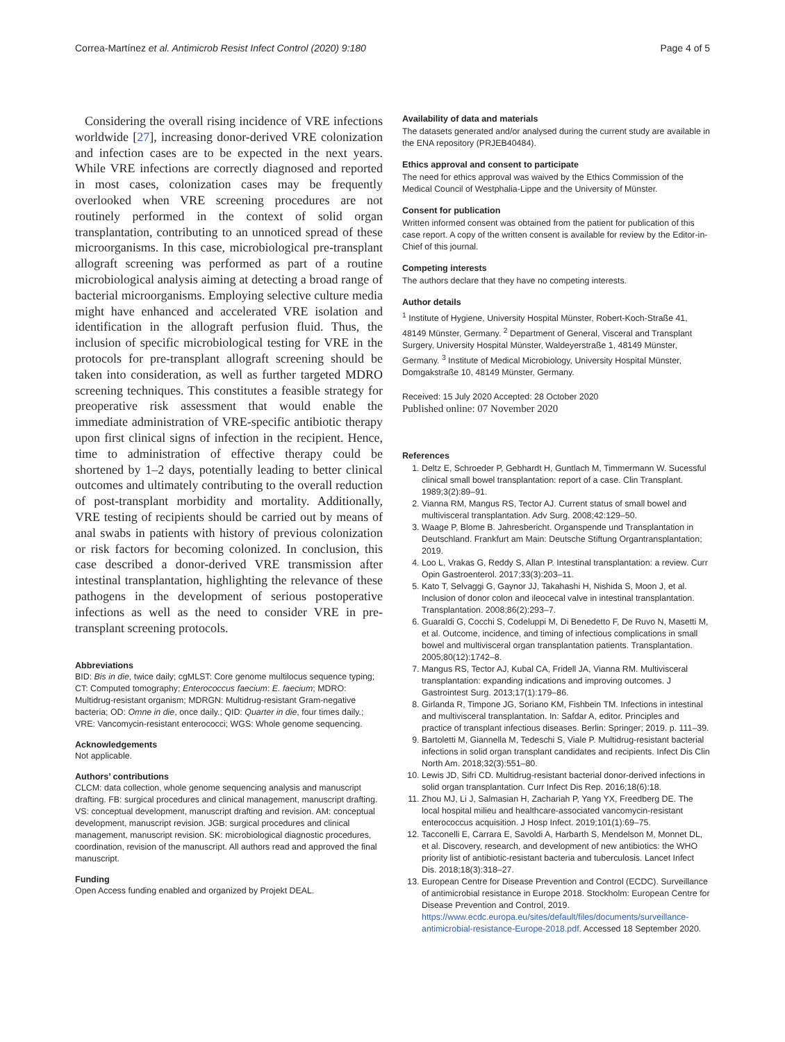Correa-Martínez et al. Antimicrob Resist Infect Control (2020) 9:180 Page 4 of 5
Considering the overall rising incidence of VRE infections worldwide [27], increasing donor-derived VRE colonization and infection cases are to be expected in the next years. While VRE infections are correctly diagnosed and reported in most cases, colonization cases may be frequently overlooked when VRE screening procedures are not routinely performed in the context of solid organ transplantation, contributing to an unnoticed spread of these microorganisms. In this case, microbiological pre-transplant allograft screening was performed as part of a routine microbiological analysis aiming at detecting a broad range of bacterial microorganisms. Employing selective culture media might have enhanced and accelerated VRE isolation and identification in the allograft perfusion fluid. Thus, the inclusion of specific microbiological testing for VRE in the protocols for pre-transplant allograft screening should be taken into consideration, as well as further targeted MDRO screening techniques. This constitutes a feasible strategy for preoperative risk assessment that would enable the immediate administration of VRE-specific antibiotic therapy upon first clinical signs of infection in the recipient. Hence, time to administration of effective therapy could be shortened by 1–2 days, potentially leading to better clinical outcomes and ultimately contributing to the overall reduction of post-transplant morbidity and mortality. Additionally, VRE testing of recipients should be carried out by means of anal swabs in patients with history of previous colonization or risk factors for becoming colonized. In conclusion, this case described a donor-derived VRE transmission after intestinal transplantation, highlighting the relevance of these pathogens in the development of serious postoperative infections as well as the need to consider VRE in pre-transplant screening protocols.
Abbreviations
BID: Bis in die, twice daily; cgMLST: Core genome multilocus sequence typing; CT: Computed tomography; Enterococcus faecium: E. faecium; MDRO: Multidrug-resistant organism; MDRGN: Multidrug-resistant Gram-negative bacteria; OD: Omne in die, once daily.; QID: Quarter in die, four times daily.; VRE: Vancomycin-resistant enterococci; WGS: Whole genome sequencing.
Acknowledgements
Not applicable.
Authors’ contributions
CLCM: data collection, whole genome sequencing analysis and manuscript drafting. FB: surgical procedures and clinical management, manuscript drafting. VS: conceptual development, manuscript drafting and revision. AM: conceptual development, manuscript revision. JGB: surgical procedures and clinical management, manuscript revision. SK: microbiological diagnostic procedures, coordination, revision of the manuscript. All authors read and approved the final manuscript.
Funding
Open Access funding enabled and organized by Projekt DEAL.
Availability of data and materials
The datasets generated and/or analysed during the current study are available in the ENA repository (PRJEB40484).
Ethics approval and consent to participate
The need for ethics approval was waived by the Ethics Commission of the Medical Council of Westphalia-Lippe and the University of Münster.
Consent for publication
Written informed consent was obtained from the patient for publication of this case report. A copy of the written consent is available for review by the Editor-in-Chief of this journal.
Competing interests
The authors declare that they have no competing interests.
Author details
<sup>1</sup> Institute of Hygiene, University Hospital Münster, Robert-Koch-Straße 41, 48149 Münster, Germany. <sup>2</sup> Department of General, Visceral and Transplant Surgery, University Hospital Münster, Waldeyerstraße 1, 48149 Münster, Germany. <sup>3</sup> Institute of Medical Microbiology, University Hospital Münster, Domgakstraße 10, 48149 Münster, Germany.
Received: 15 July 2020 Accepted: 28 October 2020
Published online: 07 November 2020
References
1. Deltz E, Schroeder P, Gebhardt H, Guntlach M, Timmermann W. Sucessful clinical small bowel transplantation: report of a case. Clin Transplant. 1989;3(2):89–91.
2. Vianna RM, Mangus RS, Tector AJ. Current status of small bowel and multivisceral transplantation. Adv Surg. 2008;42:129–50.
3. Waage P, Blome B. Jahresbericht. Organspende und Transplantation in Deutschland. Frankfurt am Main: Deutsche Stiftung Organtransplantation; 2019.
4. Loo L, Vrakas G, Reddy S, Allan P. Intestinal transplantation: a review. Curr Opin Gastroenterol. 2017;33(3):203–11.
5. Kato T, Selvaggi G, Gaynor JJ, Takahashi H, Nishida S, Moon J, et al. Inclusion of donor colon and ileocecal valve in intestinal transplantation. Transplantation. 2008;86(2):293–7.
6. Guaraldi G, Cocchi S, Codeluppi M, Di Benedetto F, De Ruvo N, Masetti M, et al. Outcome, incidence, and timing of infectious complications in small bowel and multivisceral organ transplantation patients. Transplantation. 2005;80(12):1742–8.
7. Mangus RS, Tector AJ, Kubal CA, Fridell JA, Vianna RM. Multivisceral transplantation: expanding indications and improving outcomes. J Gastrointest Surg. 2013;17(1):179–86.
8. Girlanda R, Timpone JG, Soriano KM, Fishbein TM. Infections in intestinal and multivisceral transplantation. In: Safdar A, editor. Principles and practice of transplant infectious diseases. Berlin: Springer; 2019. p. 111–39.
9. Bartoletti M, Giannella M, Tedeschi S, Viale P. Multidrug-resistant bacterial infections in solid organ transplant candidates and recipients. Infect Dis Clin North Am. 2018;32(3):551–80.
10. Lewis JD, Sifri CD. Multidrug-resistant bacterial donor-derived infections in solid organ transplantation. Curr Infect Dis Rep. 2016;18(6):18.
11. Zhou MJ, Li J, Salmasian H, Zachariah P, Yang YX, Freedberg DE. The local hospital milieu and healthcare-associated vancomycin-resistant enterococcus acquisition. J Hosp Infect. 2019;101(1):69–75.
12. Tacconelli E, Carrara E, Savoldi A, Harbarth S, Mendelson M, Monnet DL, et al. Discovery, research, and development of new antibiotics: the WHO priority list of antibiotic-resistant bacteria and tuberculosis. Lancet Infect Dis. 2018;18(3):318–27.
13. European Centre for Disease Prevention and Control (ECDC). Surveillance of antimicrobial resistance in Europe 2018. Stockholm: European Centre for Disease Prevention and Control, 2019. https://www.ecdc.europa.eu/sites/default/files/documents/surveillance-antimicrobial-resistance-Europe-2018.pdf. Accessed 18 September 2020.